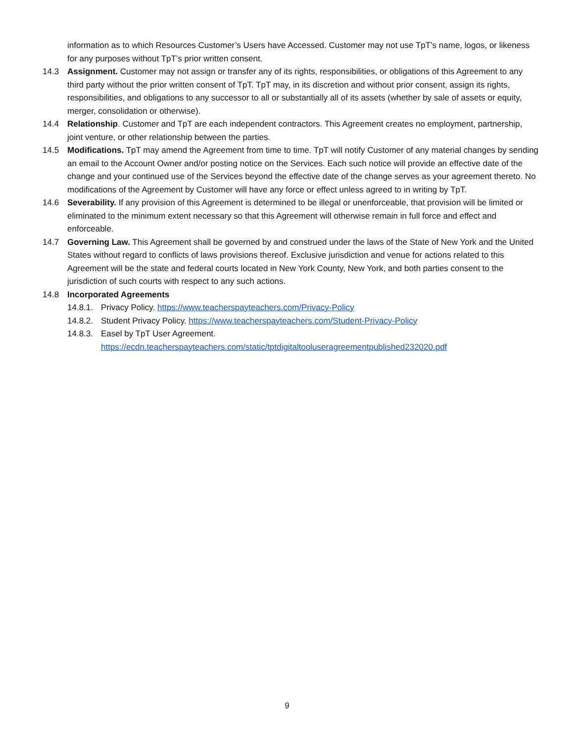information as to which Resources Customer’s Users have Accessed. Customer may not use TpT’s name, logos, or likeness for any purposes without TpT’s prior written consent.
14.3 Assignment. Customer may not assign or transfer any of its rights, responsibilities, or obligations of this Agreement to any third party without the prior written consent of TpT. TpT may, in its discretion and without prior consent, assign its rights, responsibilities, and obligations to any successor to all or substantially all of its assets (whether by sale of assets or equity, merger, consolidation or otherwise).
14.4 Relationship. Customer and TpT are each independent contractors. This Agreement creates no employment, partnership, joint venture, or other relationship between the parties.
14.5 Modifications. TpT may amend the Agreement from time to time. TpT will notify Customer of any material changes by sending an email to the Account Owner and/or posting notice on the Services. Each such notice will provide an effective date of the change and your continued use of the Services beyond the effective date of the change serves as your agreement thereto. No modifications of the Agreement by Customer will have any force or effect unless agreed to in writing by TpT.
14.6 Severability. If any provision of this Agreement is determined to be illegal or unenforceable, that provision will be limited or eliminated to the minimum extent necessary so that this Agreement will otherwise remain in full force and effect and enforceable.
14.7 Governing Law. This Agreement shall be governed by and construed under the laws of the State of New York and the United States without regard to conflicts of laws provisions thereof. Exclusive jurisdiction and venue for actions related to this Agreement will be the state and federal courts located in New York County, New York, and both parties consent to the jurisdiction of such courts with respect to any such actions.
14.8 Incorporated Agreements
14.8.1.
Privacy Policy. https://www.teacherspayteachers.com/Privacy-Policy
14.8.2.
Student Privacy Policy. https://www.teacherspayteachers.com/Student-Privacy-Policy
14.8.3.
Easel by TpT User Agreement.
https://ecdn.teacherspayteachers.com/static/tptdigitaltooluseragreementpublished232020.pdf
9